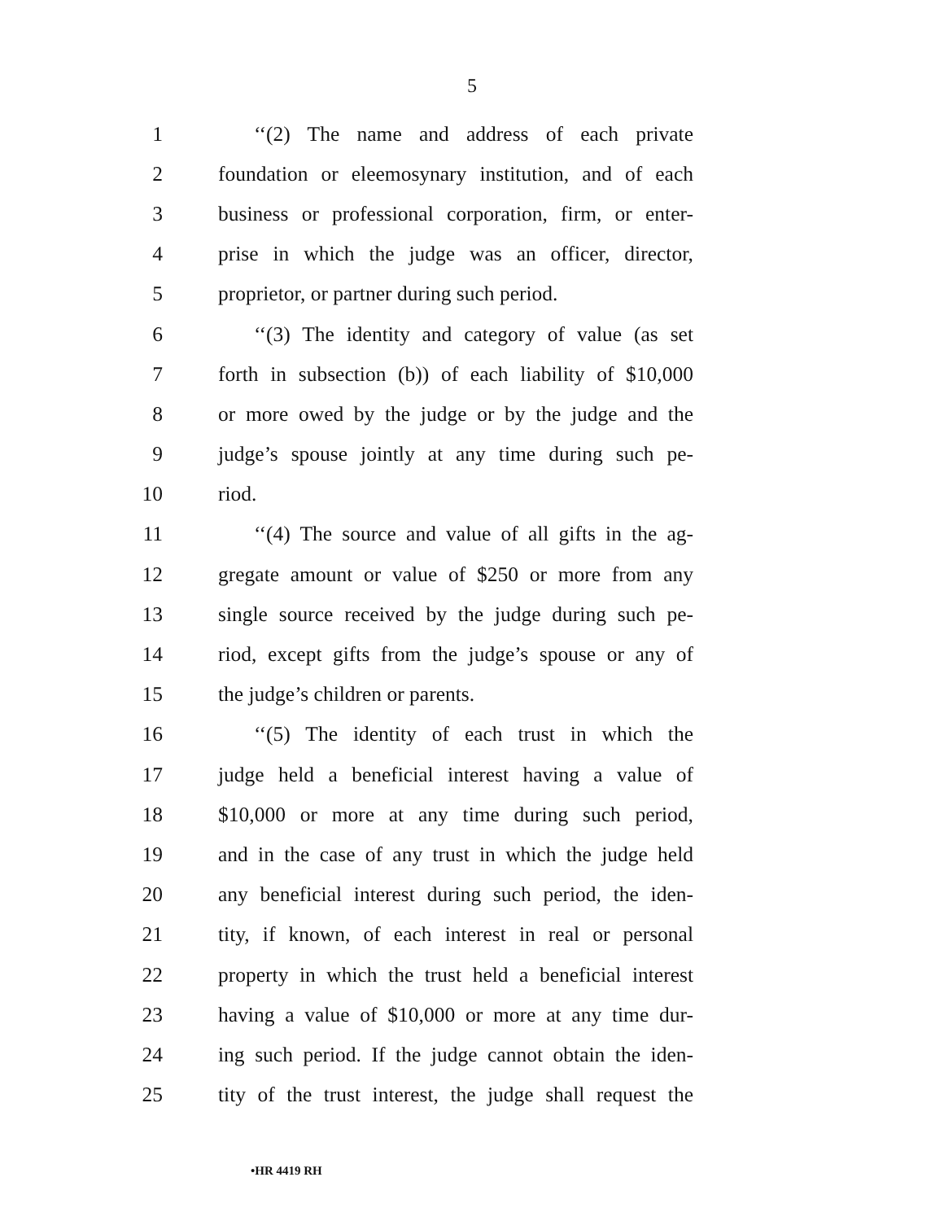5
1 ‘‘(2) The name and address of each private
2 foundation or eleemosynary institution, and of each
3 business or professional corporation, firm, or enter-
4 prise in which the judge was an officer, director,
5 proprietor, or partner during such period.
6 ‘‘(3) The identity and category of value (as set
7 forth in subsection (b)) of each liability of $10,000
8 or more owed by the judge or by the judge and the
9 judge’s spouse jointly at any time during such pe-
10 riod.
11 ‘‘(4) The source and value of all gifts in the ag-
12 gregate amount or value of $250 or more from any
13 single source received by the judge during such pe-
14 riod, except gifts from the judge’s spouse or any of
15 the judge’s children or parents.
16 ‘‘(5) The identity of each trust in which the
17 judge held a beneficial interest having a value of
18 $10,000 or more at any time during such period,
19 and in the case of any trust in which the judge held
20 any beneficial interest during such period, the iden-
21 tity, if known, of each interest in real or personal
22 property in which the trust held a beneficial interest
23 having a value of $10,000 or more at any time dur-
24 ing such period. If the judge cannot obtain the iden-
25 tity of the trust interest, the judge shall request the
•HR 4419 RH